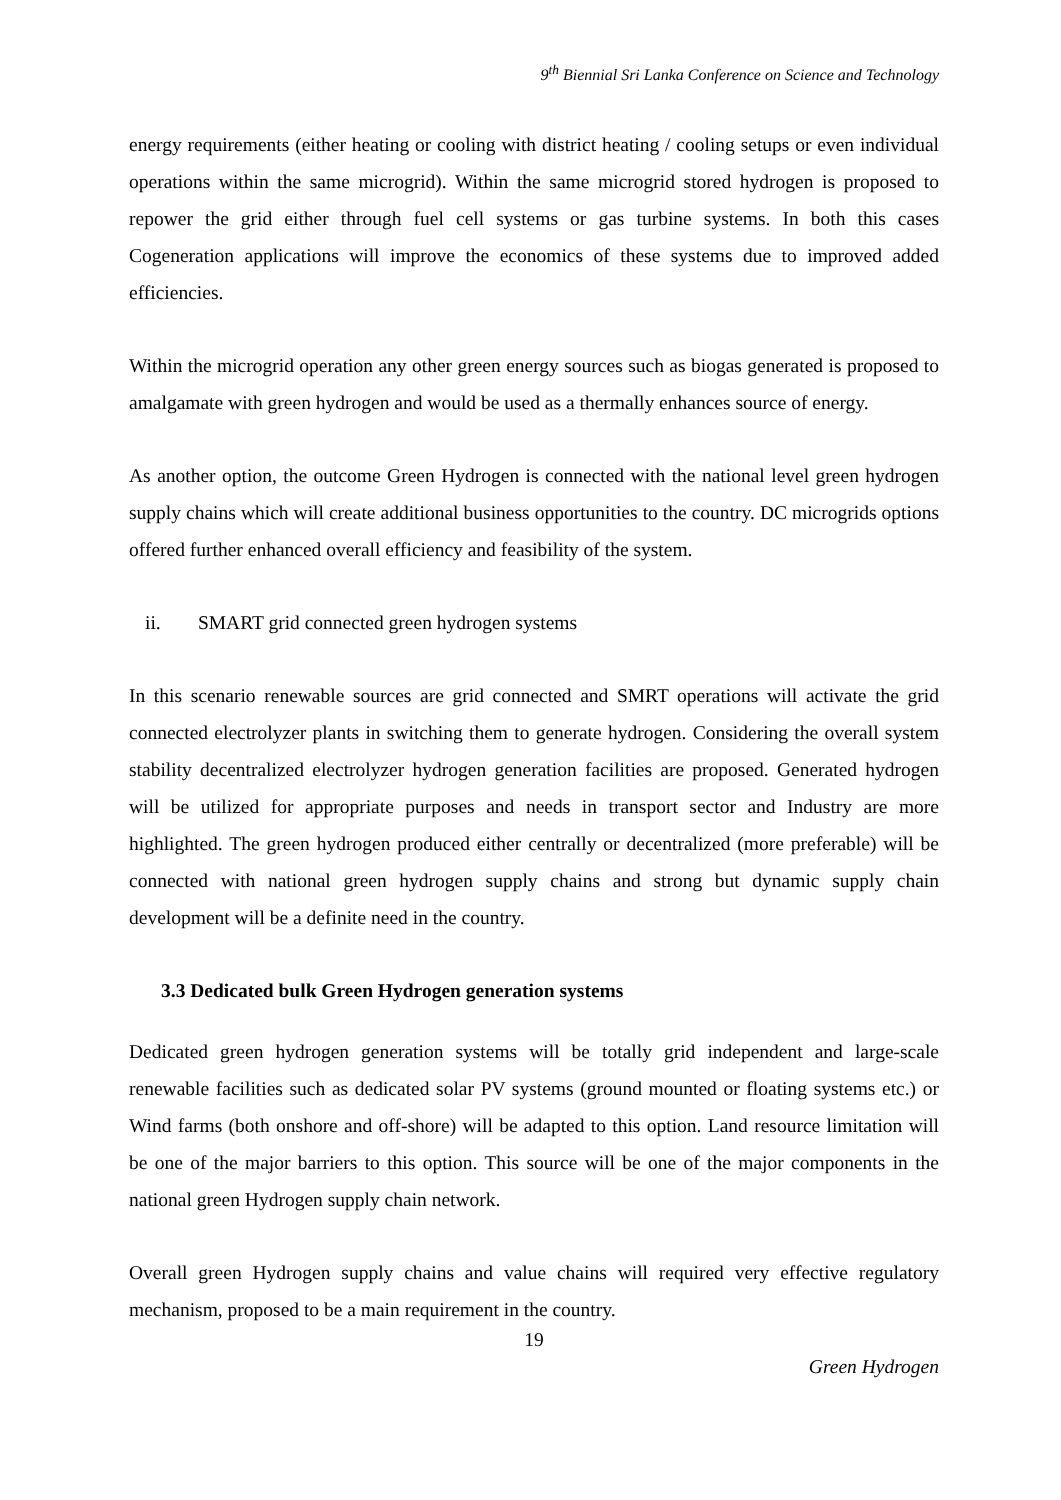9<sup>th</sup> Biennial Sri Lanka Conference on Science and Technology
energy requirements (either heating or cooling with district heating / cooling setups or even individual operations within the same microgrid). Within the same microgrid stored hydrogen is proposed to repower the grid either through fuel cell systems or gas turbine systems. In both this cases Cogeneration applications will improve the economics of these systems due to improved added efficiencies.
Within the microgrid operation any other green energy sources such as biogas generated is proposed to amalgamate with green hydrogen and would be used as a thermally enhances source of energy.
As another option, the outcome Green Hydrogen is connected with the national level green hydrogen supply chains which will create additional business opportunities to the country. DC microgrids options offered further enhanced overall efficiency and feasibility of the system.
ii. SMART grid connected green hydrogen systems
In this scenario renewable sources are grid connected and SMRT operations will activate the grid connected electrolyzer plants in switching them to generate hydrogen. Considering the overall system stability decentralized electrolyzer hydrogen generation facilities are proposed. Generated hydrogen will be utilized for appropriate purposes and needs in transport sector and Industry are more highlighted. The green hydrogen produced either centrally or decentralized (more preferable) will be connected with national green hydrogen supply chains and strong but dynamic supply chain development will be a definite need in the country.
3.3 Dedicated bulk Green Hydrogen generation systems
Dedicated green hydrogen generation systems will be totally grid independent and large-scale renewable facilities such as dedicated solar PV systems (ground mounted or floating systems etc.) or Wind farms (both onshore and off-shore) will be adapted to this option. Land resource limitation will be one of the major barriers to this option. This source will be one of the major components in the national green Hydrogen supply chain network.
Overall green Hydrogen supply chains and value chains will required very effective regulatory mechanism, proposed to be a main requirement in the country.
19
Green Hydrogen